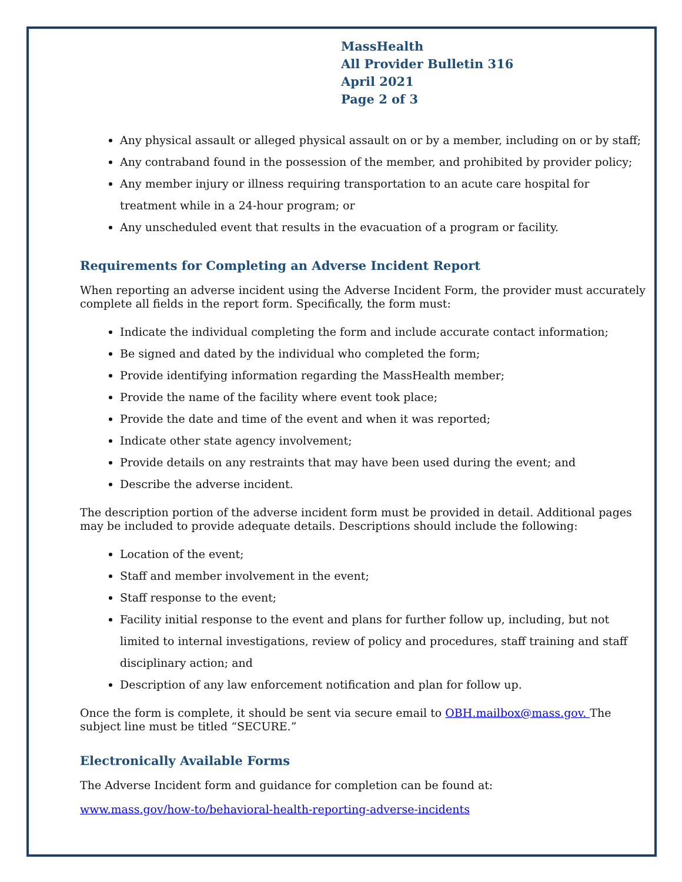MassHealth
All Provider Bulletin 316
April 2021
Page 2 of 3
Any physical assault or alleged physical assault on or by a member, including on or by staff;
Any contraband found in the possession of the member, and prohibited by provider policy;
Any member injury or illness requiring transportation to an acute care hospital for treatment while in a 24-hour program; or
Any unscheduled event that results in the evacuation of a program or facility.
Requirements for Completing an Adverse Incident Report
When reporting an adverse incident using the Adverse Incident Form, the provider must accurately complete all fields in the report form. Specifically, the form must:
Indicate the individual completing the form and include accurate contact information;
Be signed and dated by the individual who completed the form;
Provide identifying information regarding the MassHealth member;
Provide the name of the facility where event took place;
Provide the date and time of the event and when it was reported;
Indicate other state agency involvement;
Provide details on any restraints that may have been used during the event; and
Describe the adverse incident.
The description portion of the adverse incident form must be provided in detail. Additional pages may be included to provide adequate details. Descriptions should include the following:
Location of the event;
Staff and member involvement in the event;
Staff response to the event;
Facility initial response to the event and plans for further follow up, including, but not limited to internal investigations, review of policy and procedures, staff training and staff disciplinary action; and
Description of any law enforcement notification and plan for follow up.
Once the form is complete, it should be sent via secure email to OBH.mailbox@mass.gov. The subject line must be titled “SECURE.”
Electronically Available Forms
The Adverse Incident form and guidance for completion can be found at:
www.mass.gov/how-to/behavioral-health-reporting-adverse-incidents